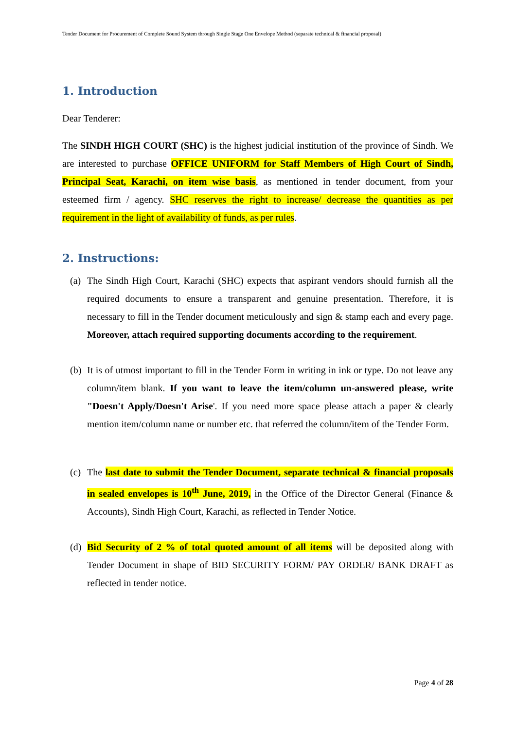Tender Document for Procurement of Complete Sound System through Single Stage One Envelope Method (separate technical & financial proposal)
1. Introduction
Dear Tenderer:
The SINDH HIGH COURT (SHC) is the highest judicial institution of the province of Sindh. We are interested to purchase OFFICE UNIFORM for Staff Members of High Court of Sindh, Principal Seat, Karachi, on item wise basis, as mentioned in tender document, from your esteemed firm / agency. SHC reserves the right to increase/ decrease the quantities as per requirement in the light of availability of funds, as per rules.
2. Instructions:
(a) The Sindh High Court, Karachi (SHC) expects that aspirant vendors should furnish all the required documents to ensure a transparent and genuine presentation. Therefore, it is necessary to fill in the Tender document meticulously and sign & stamp each and every page. Moreover, attach required supporting documents according to the requirement.
(b) It is of utmost important to fill in the Tender Form in writing in ink or type. Do not leave any column/item blank. If you want to leave the item/column un-answered please, write "Doesn't Apply/Doesn't Arise'. If you need more space please attach a paper & clearly mention item/column name or number etc. that referred the column/item of the Tender Form.
(c) The last date to submit the Tender Document, separate technical & financial proposals in sealed envelopes is 10<sup>th</sup> June, 2019, in the Office of the Director General (Finance & Accounts), Sindh High Court, Karachi, as reflected in Tender Notice.
(d) Bid Security of 2 % of total quoted amount of all items will be deposited along with Tender Document in shape of BID SECURITY FORM/ PAY ORDER/ BANK DRAFT as reflected in tender notice.
Page 4 of 28